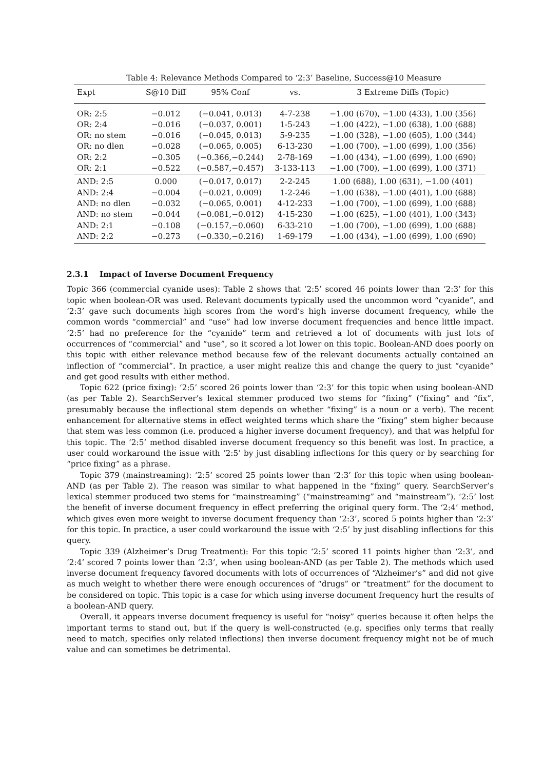Table 4: Relevance Methods Compared to ‘2:3’ Baseline, Success@10 Measure
| Expt | S@10 Diff | 95% Conf | vs. | 3 Extreme Diffs (Topic) |
| --- | --- | --- | --- | --- |
| OR: 2:5 | −0.012 | (−0.041, 0.013) | 4-7-238 | −1.00 (670), −1.00 (433), 1.00 (356) |
| OR: 2:4 | −0.016 | (−0.037, 0.001) | 1-5-243 | −1.00 (422), −1.00 (638), 1.00 (688) |
| OR: no stem | −0.016 | (−0.045, 0.013) | 5-9-235 | −1.00 (328), −1.00 (605), 1.00 (344) |
| OR: no dlen | −0.028 | (−0.065, 0.005) | 6-13-230 | −1.00 (700), −1.00 (699), 1.00 (356) |
| OR: 2:2 | −0.305 | (−0.366,−0.244) | 2-78-169 | −1.00 (434), −1.00 (699), 1.00 (690) |
| OR: 2:1 | −0.522 | (−0.587,−0.457) | 3-133-113 | −1.00 (700), −1.00 (699), 1.00 (371) |
| AND: 2:5 | 0.000 | (−0.017, 0.017) | 2-2-245 | 1.00 (688), 1.00 (631), −1.00 (401) |
| AND: 2:4 | −0.004 | (−0.021, 0.009) | 1-2-246 | −1.00 (638), −1.00 (401), 1.00 (688) |
| AND: no dlen | −0.032 | (−0.065, 0.001) | 4-12-233 | −1.00 (700), −1.00 (699), 1.00 (688) |
| AND: no stem | −0.044 | (−0.081,−0.012) | 4-15-230 | −1.00 (625), −1.00 (401), 1.00 (343) |
| AND: 2:1 | −0.108 | (−0.157,−0.060) | 6-33-210 | −1.00 (700), −1.00 (699), 1.00 (688) |
| AND: 2:2 | −0.273 | (−0.330,−0.216) | 1-69-179 | −1.00 (434), −1.00 (699), 1.00 (690) |
2.3.1 Impact of Inverse Document Frequency
Topic 366 (commercial cyanide uses): Table 2 shows that ‘2:5’ scored 46 points lower than ‘2:3’ for this topic when boolean-OR was used. Relevant documents typically used the uncommon word “cyanide”, and ‘2:3’ gave such documents high scores from the word’s high inverse document frequency, while the common words “commercial” and “use” had low inverse document frequencies and hence little impact. ‘2:5’ had no preference for the “cyanide” term and retrieved a lot of documents with just lots of occurrences of “commercial” and “use”, so it scored a lot lower on this topic. Boolean-AND does poorly on this topic with either relevance method because few of the relevant documents actually contained an inflection of “commercial”. In practice, a user might realize this and change the query to just “cyanide” and get good results with either method.
Topic 622 (price fixing): ‘2:5’ scored 26 points lower than ‘2:3’ for this topic when using boolean-AND (as per Table 2). SearchServer’s lexical stemmer produced two stems for “fixing” (“fixing” and “fix”, presumably because the inflectional stem depends on whether “fixing” is a noun or a verb). The recent enhancement for alternative stems in effect weighted terms which share the “fixing” stem higher because that stem was less common (i.e. produced a higher inverse document frequency), and that was helpful for this topic. The ‘2:5’ method disabled inverse document frequency so this benefit was lost. In practice, a user could workaround the issue with ‘2:5’ by just disabling inflections for this query or by searching for “price fixing” as a phrase.
Topic 379 (mainstreaming): ‘2:5’ scored 25 points lower than ‘2:3’ for this topic when using boolean-AND (as per Table 2). The reason was similar to what happened in the “fixing” query. SearchServer’s lexical stemmer produced two stems for “mainstreaming” (“mainstreaming” and “mainstream”). ‘2:5’ lost the benefit of inverse document frequency in effect preferring the original query form. The ‘2:4’ method, which gives even more weight to inverse document frequency than ‘2:3’, scored 5 points higher than ‘2:3’ for this topic. In practice, a user could workaround the issue with ‘2:5’ by just disabling inflections for this query.
Topic 339 (Alzheimer’s Drug Treatment): For this topic ‘2:5’ scored 11 points higher than ‘2:3’, and ‘2:4’ scored 7 points lower than ‘2:3’, when using boolean-AND (as per Table 2). The methods which used inverse document frequency favored documents with lots of occurrences of “Alzheimer’s” and did not give as much weight to whether there were enough occurences of “drugs” or “treatment” for the document to be considered on topic. This topic is a case for which using inverse document frequency hurt the results of a boolean-AND query.
Overall, it appears inverse document frequency is useful for “noisy” queries because it often helps the important terms to stand out, but if the query is well-constructed (e.g. specifies only terms that really need to match, specifies only related inflections) then inverse document frequency might not be of much value and can sometimes be detrimental.